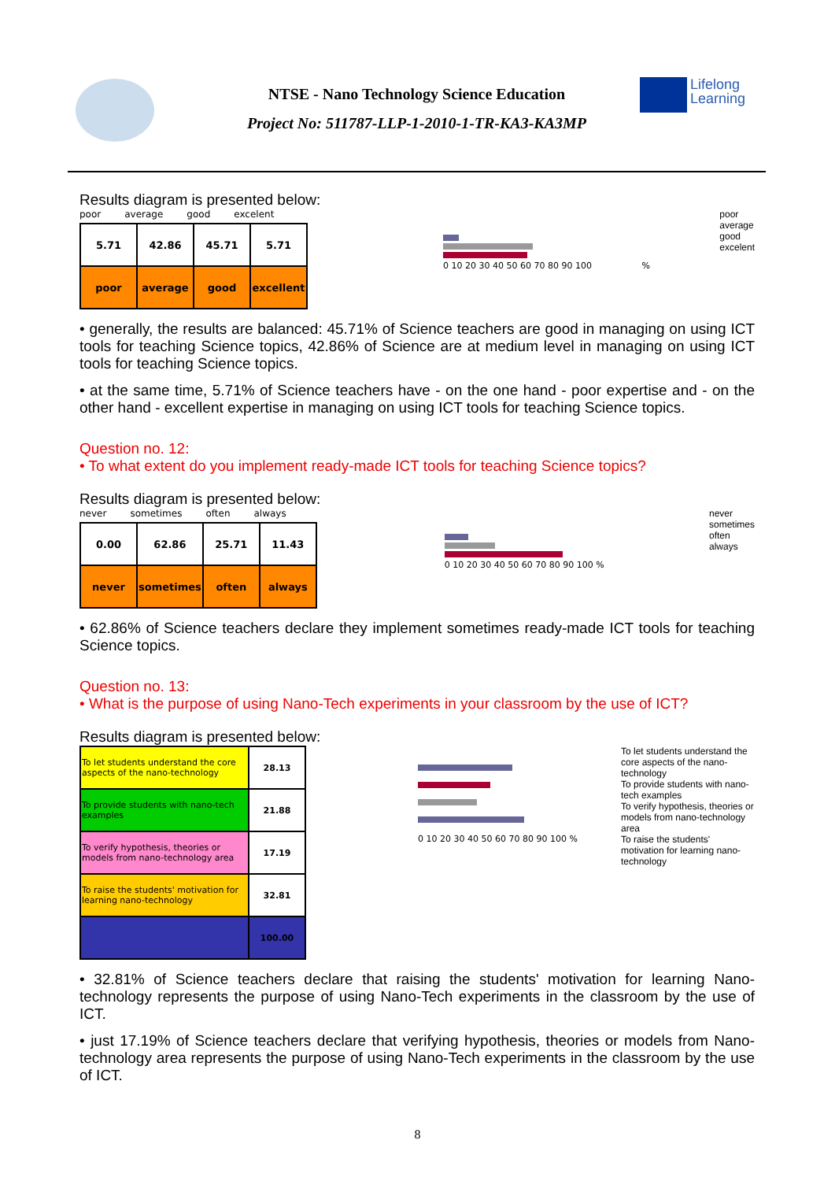Lifelong
Learning
NTSE - Nano Technology Science Education
Project No: 511787-LLP-1-2010-1-TR-KA3-KA3MP
Results diagram is presented below:
poor average good excelent
| 5.71 | 42.86 | 45.71 | 5.71 |
| poor | average | good | excellent |
0 10 20 30 40 50 60 70 80 90 100 %
poor
average
good
excelent
• generally, the results are balanced: 45.71% of Science teachers are good in managing on using ICT tools for teaching Science topics, 42.86% of Science are at medium level in managing on using ICT tools for teaching Science topics.
• at the same time, 5.71% of Science teachers have - on the one hand - poor expertise and - on the other hand - excellent expertise in managing on using ICT tools for teaching Science topics.
Question no. 12:
• To what extent do you implement ready-made ICT tools for teaching Science topics?
Results diagram is presented below:
never sometimes often always
| 0.00 | 62.86 | 25.71 | 11.43 |
| never | sometimes | often | always |
0 10 20 30 40 50 60 70 80 90 100 %
never
sometimes
often
always
• 62.86% of Science teachers declare they implement sometimes ready-made ICT tools for teaching Science topics.
Question no. 13:
• What is the purpose of using Nano-Tech experiments in your classroom by the use of ICT?
Results diagram is presented below:
| To let students understand the core aspects of the nano-technology | 28.13 |
| To provide students with nano-tech examples | 21.88 |
| To verify hypothesis, theories or models from nano-technology area | 17.19 |
| To raise the students' motivation for learning nano-technology | 32.81 |
| | 100.00 |
0 10 20 30 40 50 60 70 80 90 100 %
To let students understand the core aspects of the nano-technology
To provide students with nano-tech examples
To verify hypothesis, theories or models from nano-technology area
To raise the students' motivation for learning nano-technology
• 32.81% of Science teachers declare that raising the students' motivation for learning Nano-technology represents the purpose of using Nano-Tech experiments in the classroom by the use of ICT.
• just 17.19% of Science teachers declare that verifying hypothesis, theories or models from Nano-technology area represents the purpose of using Nano-Tech experiments in the classroom by the use of ICT.
8